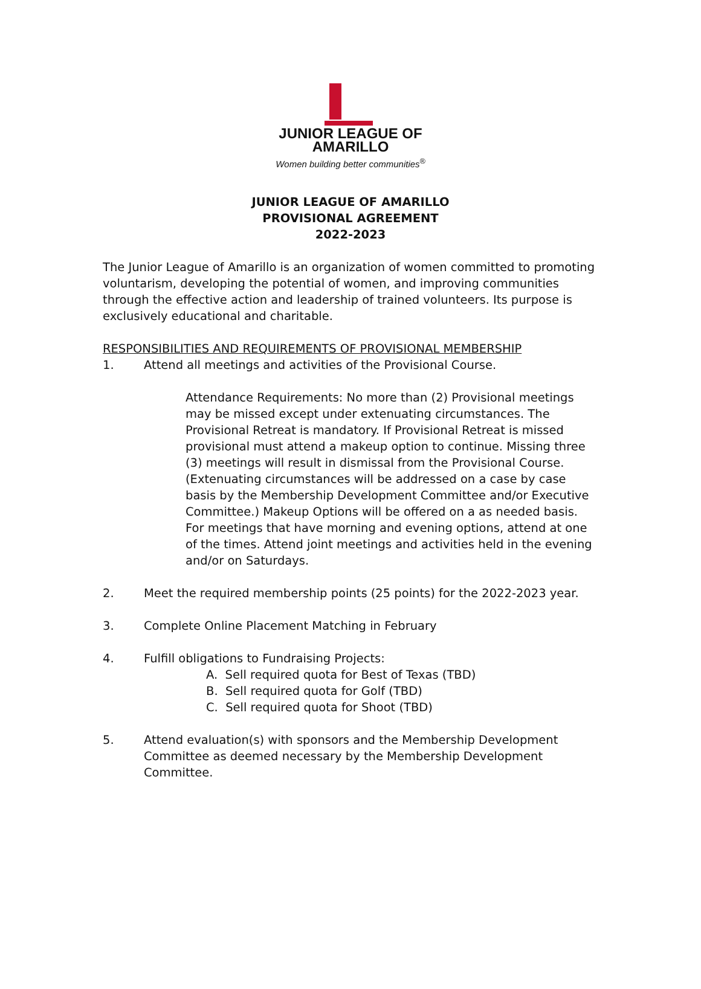JUNIOR LEAGUE OF
AMARILLO
Women building better communities<sup>®</sup>
JUNIOR LEAGUE OF AMARILLO
PROVISIONAL AGREEMENT
2022-2023
The Junior League of Amarillo is an organization of women committed to promoting voluntarism, developing the potential of women, and improving communities through the effective action and leadership of trained volunteers. Its purpose is exclusively educational and charitable.
RESPONSIBILITIES AND REQUIREMENTS OF PROVISIONAL MEMBERSHIP
1. Attend all meetings and activities of the Provisional Course.
Attendance Requirements: No more than (2) Provisional meetings may be missed except under extenuating circumstances. The Provisional Retreat is mandatory. If Provisional Retreat is missed provisional must attend a makeup option to continue. Missing three (3) meetings will result in dismissal from the Provisional Course. (Extenuating circumstances will be addressed on a case by case basis by the Membership Development Committee and/or Executive Committee.) Makeup Options will be offered on a as needed basis. For meetings that have morning and evening options, attend at one of the times. Attend joint meetings and activities held in the evening and/or on Saturdays.
2. Meet the required membership points (25 points) for the 2022-2023 year.
3. Complete Online Placement Matching in February
4. Fulfill obligations to Fundraising Projects:
A. Sell required quota for Best of Texas (TBD)
B. Sell required quota for Golf (TBD)
C. Sell required quota for Shoot (TBD)
5. Attend evaluation(s) with sponsors and the Membership Development Committee as deemed necessary by the Membership Development Committee.